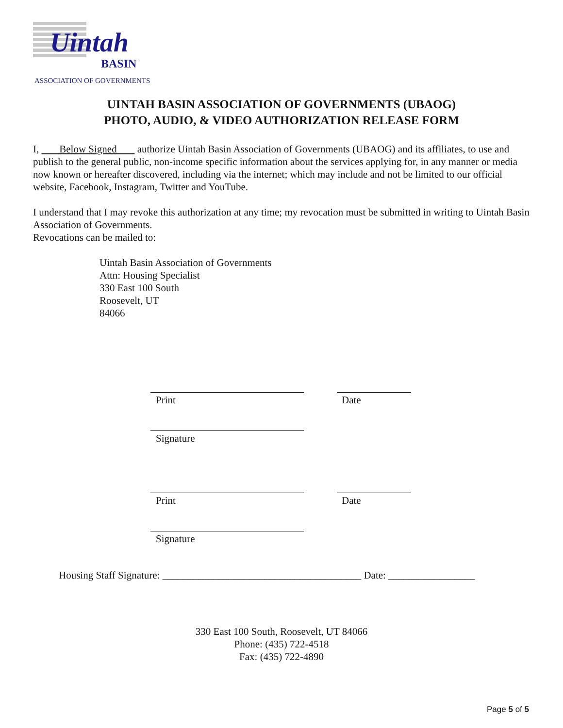Uintah
BASIN
ASSOCIATION OF GOVERNMENTS
UINTAH BASIN ASSOCIATION OF GOVERNMENTS (UBAOG)
PHOTO, AUDIO, & VIDEO AUTHORIZATION RELEASE FORM
I, Below Signed authorize Uintah Basin Association of Governments (UBAOG) and its affiliates, to use and publish to the general public, non-income specific information about the services applying for, in any manner or media now known or hereafter discovered, including via the internet; which may include and not be limited to our official website, Facebook, Instagram, Twitter and YouTube.
I understand that I may revoke this authorization at any time; my revocation must be submitted in writing to Uintah Basin Association of Governments.
Revocations can be mailed to:
Uintah Basin Association of Governments
Attn: Housing Specialist
330 East 100 South
Roosevelt, UT
84066
Print Date
Signature
Print Date
Signature
Housing Staff Signature: _______________________________________ Date: _________________
330 East 100 South, Roosevelt, UT 84066
Phone: (435) 722-4518
Fax: (435) 722-4890
Page 5 of 5